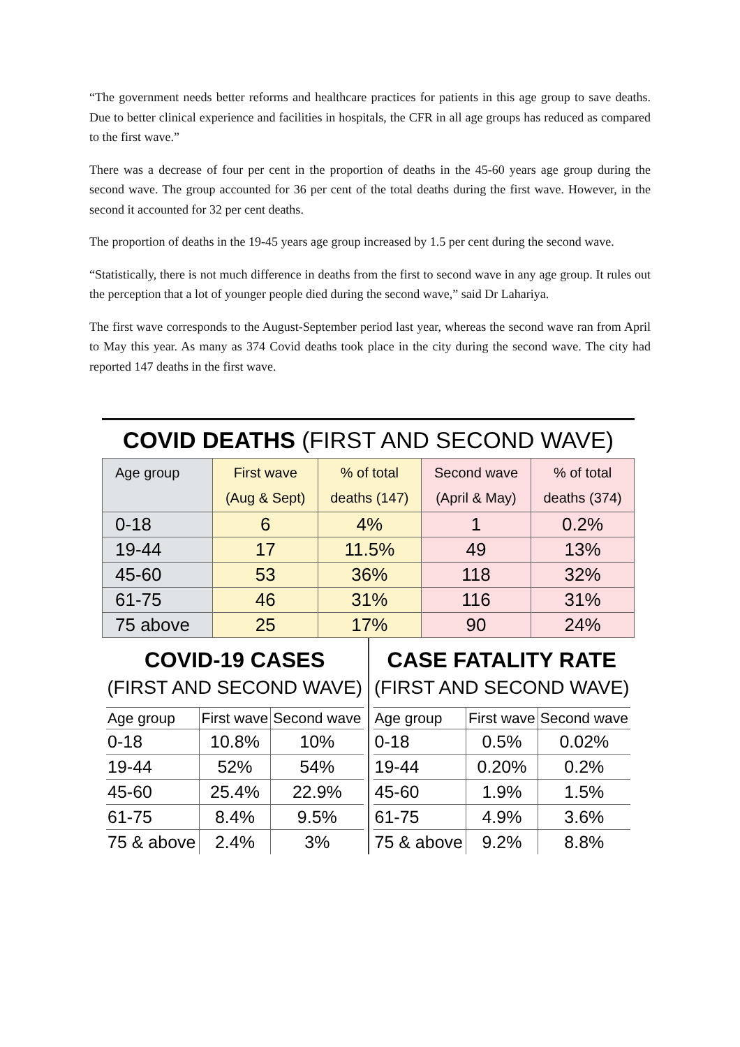“The government needs better reforms and healthcare practices for patients in this age group to save deaths. Due to better clinical experience and facilities in hospitals, the CFR in all age groups has reduced as compared to the first wave.”
There was a decrease of four per cent in the proportion of deaths in the 45-60 years age group during the second wave. The group accounted for 36 per cent of the total deaths during the first wave. However, in the second it accounted for 32 per cent deaths.
The proportion of deaths in the 19-45 years age group increased by 1.5 per cent during the second wave.
“Statistically, there is not much difference in deaths from the first to second wave in any age group. It rules out the perception that a lot of younger people died during the second wave,” said Dr Lahariya.
The first wave corresponds to the August-September period last year, whereas the second wave ran from April to May this year. As many as 374 Covid deaths took place in the city during the second wave. The city had reported 147 deaths in the first wave.
COVID DEATHS (FIRST AND SECOND WAVE)
| Age group | First wave (Aug & Sept) | % of total deaths (147) | Second wave (April & May) | % of total deaths (374) |
| --- | --- | --- | --- | --- |
| 0-18 | 6 | 4% | 1 | 0.2% |
| 19-44 | 17 | 11.5% | 49 | 13% |
| 45-60 | 53 | 36% | 118 | 32% |
| 61-75 | 46 | 31% | 116 | 31% |
| 75 above | 25 | 17% | 90 | 24% |
COVID-19 CASES
(FIRST AND SECOND WAVE)
| Age group | First wave | Second wave |
| --- | --- | --- |
| 0-18 | 10.8% | 10% |
| 19-44 | 52% | 54% |
| 45-60 | 25.4% | 22.9% |
| 61-75 | 8.4% | 9.5% |
| 75 & above | 2.4% | 3% |
CASE FATALITY RATE
(FIRST AND SECOND WAVE)
| Age group | First wave | Second wave |
| --- | --- | --- |
| 0-18 | 0.5% | 0.02% |
| 19-44 | 0.20% | 0.2% |
| 45-60 | 1.9% | 1.5% |
| 61-75 | 4.9% | 3.6% |
| 75 & above | 9.2% | 8.8% |